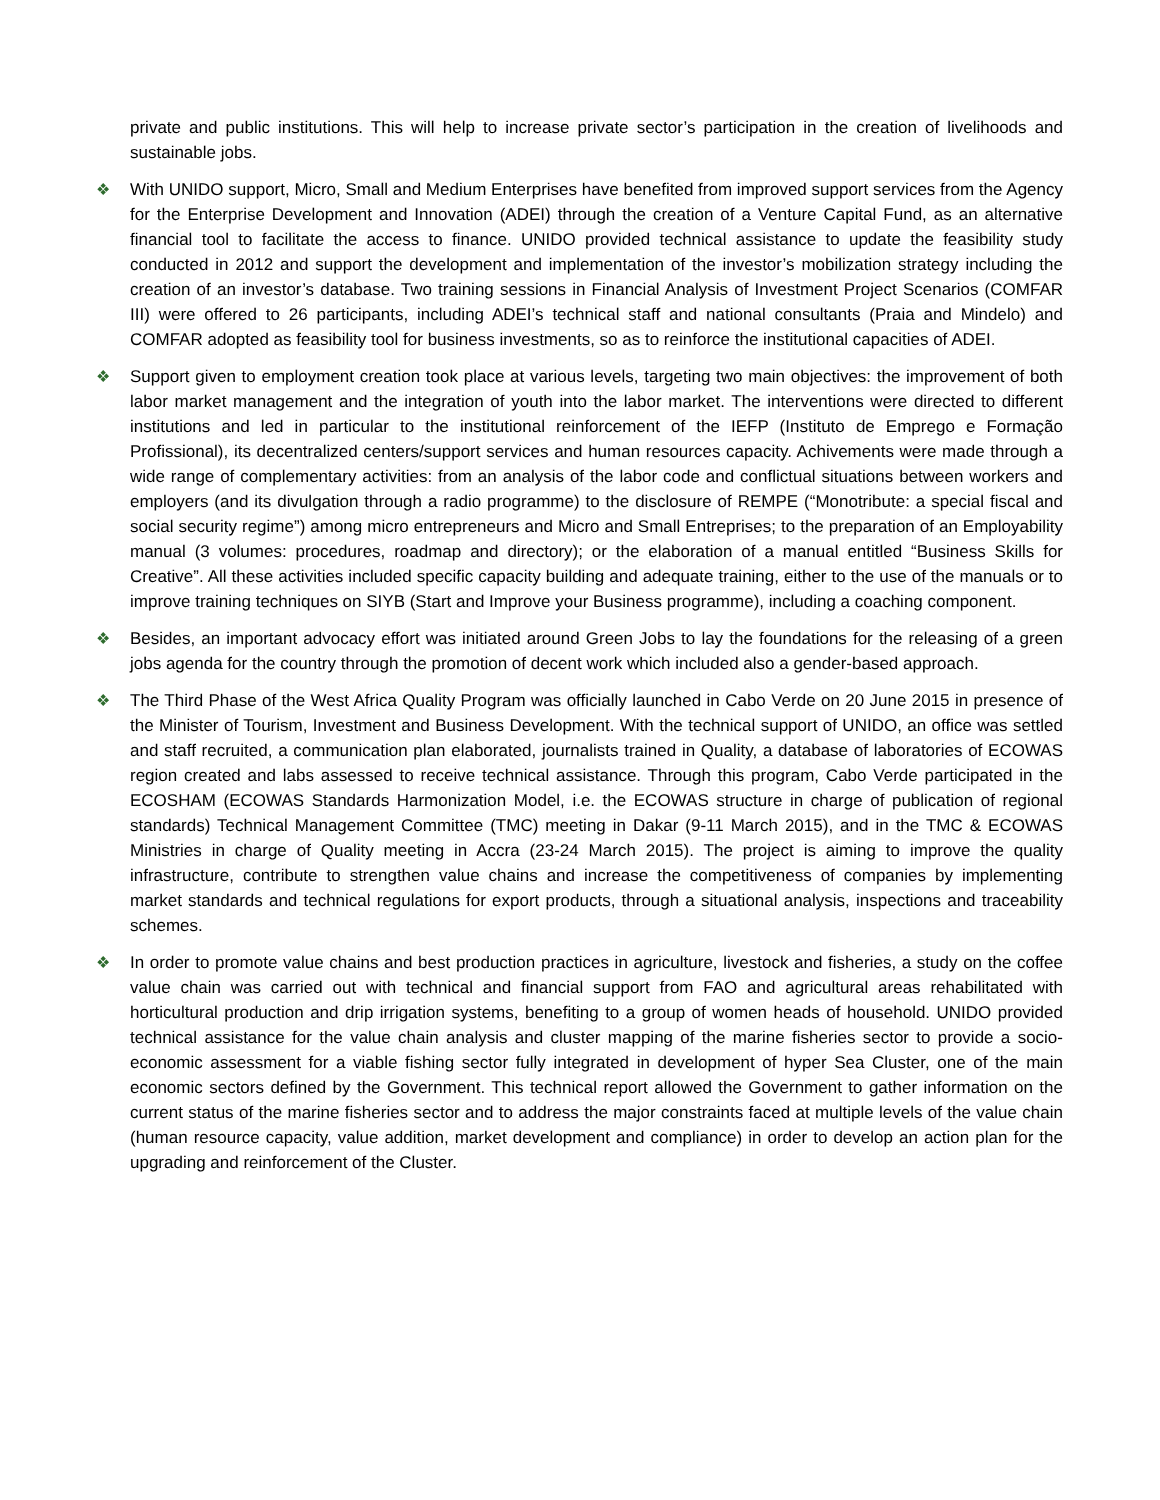private and public institutions. This will help to increase private sector’s participation in the creation of livelihoods and sustainable jobs.
❖
With UNIDO support, Micro, Small and Medium Enterprises have benefited from improved support services from the Agency for the Enterprise Development and Innovation (ADEI) through the creation of a Venture Capital Fund, as an alternative financial tool to facilitate the access to finance. UNIDO provided technical assistance to update the feasibility study conducted in 2012 and support the development and implementation of the investor’s mobilization strategy including the creation of an investor’s database. Two training sessions in Financial Analysis of Investment Project Scenarios (COMFAR III) were offered to 26 participants, including ADEI’s technical staff and national consultants (Praia and Mindelo) and COMFAR adopted as feasibility tool for business investments, so as to reinforce the institutional capacities of ADEI.
❖
Support given to employment creation took place at various levels, targeting two main objectives: the improvement of both labor market management and the integration of youth into the labor market. The interventions were directed to different institutions and led in particular to the institutional reinforcement of the IEFP (Instituto de Emprego e Formação Profissional), its decentralized centers/support services and human resources capacity. Achivements were made through a wide range of complementary activities: from an analysis of the labor code and conflictual situations between workers and employers (and its divulgation through a radio programme) to the disclosure of REMPE (“Monotribute: a special fiscal and social security regime”) among micro entrepreneurs and Micro and Small Entreprises; to the preparation of an Employability manual (3 volumes: procedures, roadmap and directory); or the elaboration of a manual entitled “Business Skills for Creative”. All these activities included specific capacity building and adequate training, either to the use of the manuals or to improve training techniques on SIYB (Start and Improve your Business programme), including a coaching component.
❖
Besides, an important advocacy effort was initiated around Green Jobs to lay the foundations for the releasing of a green jobs agenda for the country through the promotion of decent work which included also a gender-based approach.
❖
The Third Phase of the West Africa Quality Program was officially launched in Cabo Verde on 20 June 2015 in presence of the Minister of Tourism, Investment and Business Development. With the technical support of UNIDO, an office was settled and staff recruited, a communication plan elaborated, journalists trained in Quality, a database of laboratories of ECOWAS region created and labs assessed to receive technical assistance. Through this program, Cabo Verde participated in the ECOSHAM (ECOWAS Standards Harmonization Model, i.e. the ECOWAS structure in charge of publication of regional standards) Technical Management Committee (TMC) meeting in Dakar (9-11 March 2015), and in the TMC & ECOWAS Ministries in charge of Quality meeting in Accra (23-24 March 2015). The project is aiming to improve the quality infrastructure, contribute to strengthen value chains and increase the competitiveness of companies by implementing market standards and technical regulations for export products, through a situational analysis, inspections and traceability schemes.
❖
In order to promote value chains and best production practices in agriculture, livestock and fisheries, a study on the coffee value chain was carried out with technical and financial support from FAO and agricultural areas rehabilitated with horticultural production and drip irrigation systems, benefiting to a group of women heads of household. UNIDO provided technical assistance for the value chain analysis and cluster mapping of the marine fisheries sector to provide a socio-economic assessment for a viable fishing sector fully integrated in development of hyper Sea Cluster, one of the main economic sectors defined by the Government. This technical report allowed the Government to gather information on the current status of the marine fisheries sector and to address the major constraints faced at multiple levels of the value chain (human resource capacity, value addition, market development and compliance) in order to develop an action plan for the upgrading and reinforcement of the Cluster.